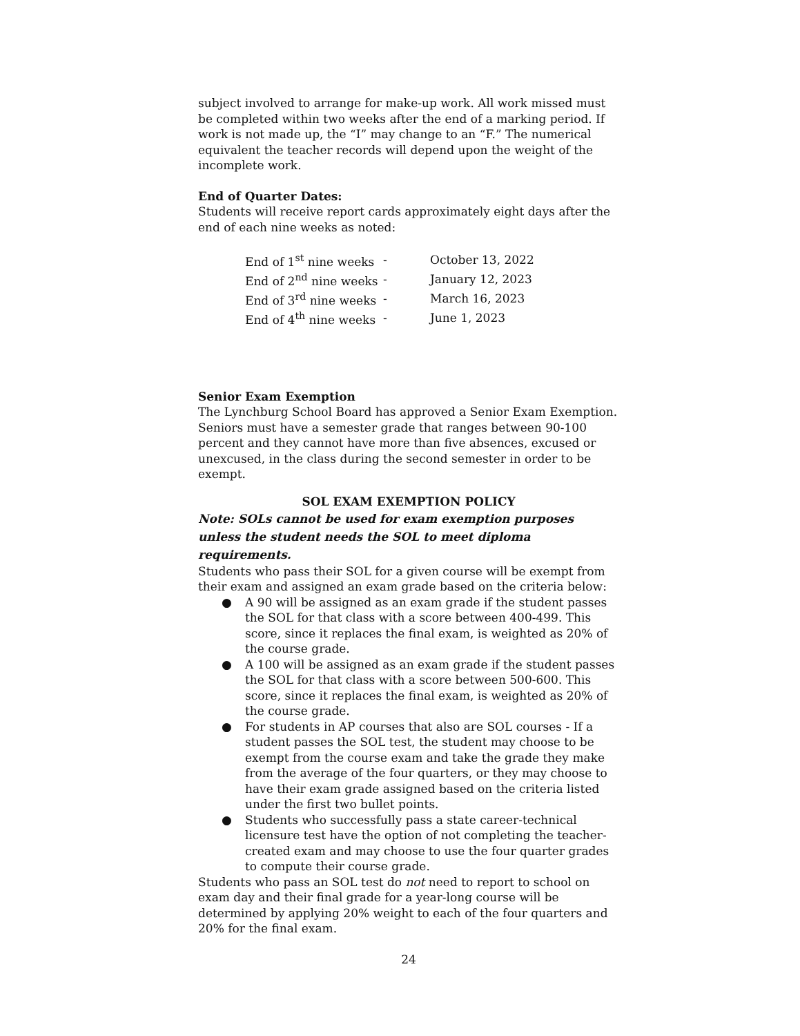subject involved to arrange for make-up work. All work missed must be completed within two weeks after the end of a marking period. If work is not made up, the “I” may change to an “F.” The numerical equivalent the teacher records will depend upon the weight of the incomplete work.
End of Quarter Dates:
Students will receive report cards approximately eight days after the end of each nine weeks as noted:
| End of 1<sup>st</sup> nine weeks | - | October 13, 2022 |
| End of 2<sup>nd</sup> nine weeks | - | January 12, 2023 |
| End of 3<sup>rd</sup> nine weeks | - | March 16, 2023 |
| End of 4<sup>th</sup> nine weeks | - | June 1, 2023 |
Senior Exam Exemption
The Lynchburg School Board has approved a Senior Exam Exemption. Seniors must have a semester grade that ranges between 90-100 percent and they cannot have more than five absences, excused or unexcused, in the class during the second semester in order to be exempt.
SOL EXAM EXEMPTION POLICY
Note: SOLs cannot be used for exam exemption purposes unless the student needs the SOL to meet diploma requirements.
Students who pass their SOL for a given course will be exempt from their exam and assigned an exam grade based on the criteria below:
● A 90 will be assigned as an exam grade if the student passes the SOL for that class with a score between 400-499. This score, since it replaces the final exam, is weighted as 20% of the course grade.
● A 100 will be assigned as an exam grade if the student passes the SOL for that class with a score between 500-600. This score, since it replaces the final exam, is weighted as 20% of the course grade.
● For students in AP courses that also are SOL courses - If a student passes the SOL test, the student may choose to be exempt from the course exam and take the grade they make from the average of the four quarters, or they may choose to have their exam grade assigned based on the criteria listed under the first two bullet points.
● Students who successfully pass a state career-technical licensure test have the option of not completing the teacher-created exam and may choose to use the four quarter grades to compute their course grade.
Students who pass an SOL test do not need to report to school on exam day and their final grade for a year-long course will be determined by applying 20% weight to each of the four quarters and 20% for the final exam.
24